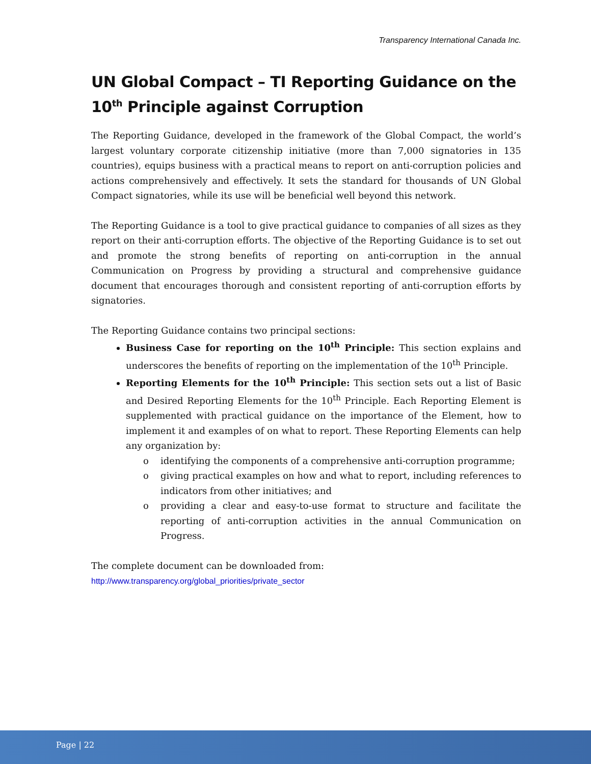Transparency International Canada Inc.
UN Global Compact – TI Reporting Guidance on the 10<sup>th</sup> Principle against Corruption
The Reporting Guidance, developed in the framework of the Global Compact, the world’s largest voluntary corporate citizenship initiative (more than 7,000 signatories in 135 countries), equips business with a practical means to report on anti-corruption policies and actions comprehensively and effectively. It sets the standard for thousands of UN Global Compact signatories, while its use will be beneficial well beyond this network.
The Reporting Guidance is a tool to give practical guidance to companies of all sizes as they report on their anti-corruption efforts. The objective of the Reporting Guidance is to set out and promote the strong benefits of reporting on anti-corruption in the annual Communication on Progress by providing a structural and comprehensive guidance document that encourages thorough and consistent reporting of anti-corruption efforts by signatories.
The Reporting Guidance contains two principal sections:
Business Case for reporting on the 10<sup>th</sup> Principle: This section explains and underscores the benefits of reporting on the implementation of the 10<sup>th</sup> Principle.
Reporting Elements for the 10<sup>th</sup> Principle: This section sets out a list of Basic and Desired Reporting Elements for the 10<sup>th</sup> Principle. Each Reporting Element is supplemented with practical guidance on the importance of the Element, how to implement it and examples of on what to report. These Reporting Elements can help any organization by:
o identifying the components of a comprehensive anti-corruption programme;
o giving practical examples on how and what to report, including references to indicators from other initiatives; and
o providing a clear and easy-to-use format to structure and facilitate the reporting of anti-corruption activities in the annual Communication on Progress.
The complete document can be downloaded from:
http://www.transparency.org/global_priorities/private_sector
Page | 22